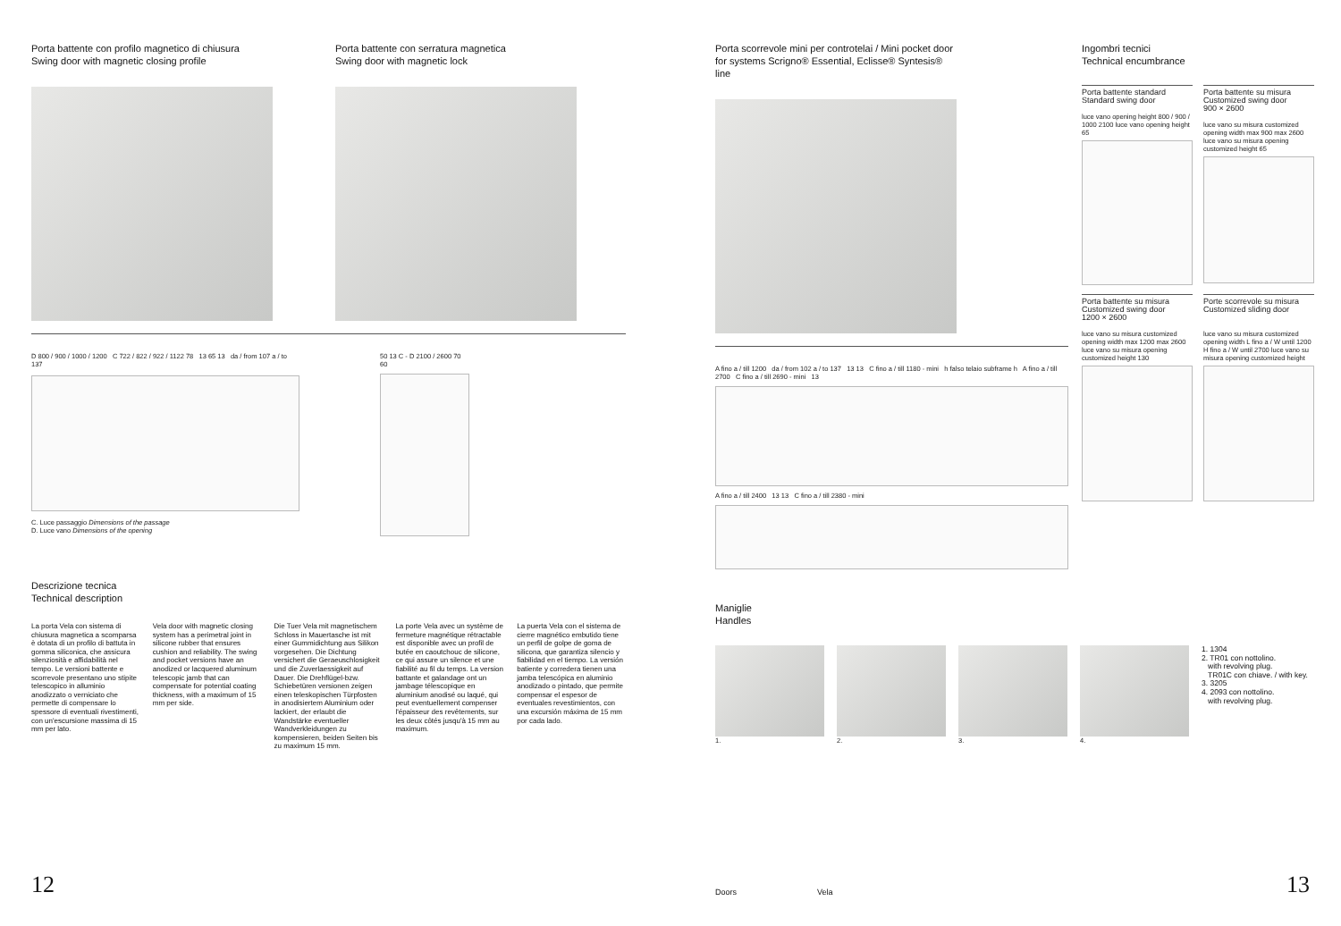Porta battente con profilo magnetico di chiusura
Swing door with magnetic closing profile
Porta battente con serratura magnetica
Swing door with magnetic lock
D 800 / 900 / 1000 / 1200 C 722 / 822 / 922 / 1122 78 13 65 13 da / from 107 a / to 137
C. Luce passaggio Dimensions of the passage
D. Luce vano Dimensions of the opening
50 13 C - D 2100 / 2600 70 60
Descrizione tecnica
Technical description
La porta Vela con sistema di chiusura magnetica a scomparsa è dotata di un profilo di battuta in gomma siliconica, che assicura silenziosità e affidabilità nel tempo. Le versioni battente e scorrevole presentano uno stipite telescopico in alluminio anodizzato o verniciato che permette di compensare lo spessore di eventuali rivestimenti, con un'escursione massima di 15 mm per lato.
Vela door with magnetic closing system has a perimetral joint in silicone rubber that ensures cushion and reliability. The swing and pocket versions have an anodized or lacquered aluminum telescopic jamb that can compensate for potential coating thickness, with a maximum of 15 mm per side.
Die Tuer Vela mit magnetischem Schloss in Mauertasche ist mit einer Gummidichtung aus Silikon vorgesehen. Die Dichtung versichert die Geraeuschlosigkeit und die Zuverlaessigkeit auf Dauer. Die Drehflügel-bzw. Schiebetüren versionen zeigen einen teleskopischen Türpfosten in anodisiertem Aluminium oder lackiert, der erlaubt die Wandstärke eventueller Wandverkleidungen zu kompensieren, beiden Seiten bis zu maximum 15 mm.
La porte Vela avec un système de fermeture magnétique rétractable est disponible avec un profil de butée en caoutchouc de silicone, ce qui assure un silence et une fiabilité au fil du temps. La version battante et galandage ont un jambage télescopique en aluminium anodisé ou laqué, qui peut eventuellement compenser l'épaisseur des revêtements, sur les deux côtés jusqu'à 15 mm au maximum.
La puerta Vela con el sistema de cierre magnético embutido tiene un perfil de golpe de goma de silicona, que garantiza silencio y fiabilidad en el tiempo. La versión batiente y corredera tienen una jamba telescópica en aluminio anodizado o pintado, que permite compensar el espesor de eventuales revestimientos, con una excursión máxima de 15 mm por cada lado.
12
Porta scorrevole mini per controtelai / Mini pocket door for systems Scrigno® Essential, Eclisse® Syntesis® line
A fino a / till 1200 da / from 102 a / to 137 13 13 C fino a / till 1180 - mini h falso telaio subframe h A fino a / till 2700 C fino a / till 2690 - mini 13
A fino a / till 2400 13 13 C fino a / till 2380 - mini
Ingombri tecnici
Technical encumbrance
Porta battente standard
Standard swing door
luce vano opening height 800 / 900 / 1000 2100 luce vano opening height 65
Porta battente su misura
Customized swing door
900 × 2600
luce vano su misura customized opening width max 900 max 2600 luce vano su misura opening customized height 65
Porta battente su misura
Customized swing door
1200 × 2600
luce vano su misura customized opening width max 1200 max 2600 luce vano su misura opening customized height 130
Porte scorrevole su misura
Customized sliding door
luce vano su misura customized opening width L fino a / W until 1200 H fino a / W until 2700 luce vano su misura opening customized height
Maniglie
Handles
1. 2. 3. 4.
1. 1304
2. TR01 con nottolino.
with revolving plug.
TR01C con chiave. / with key.
3. 3205
4. 2093 con nottolino.
with revolving plug.
Doors Vela 13